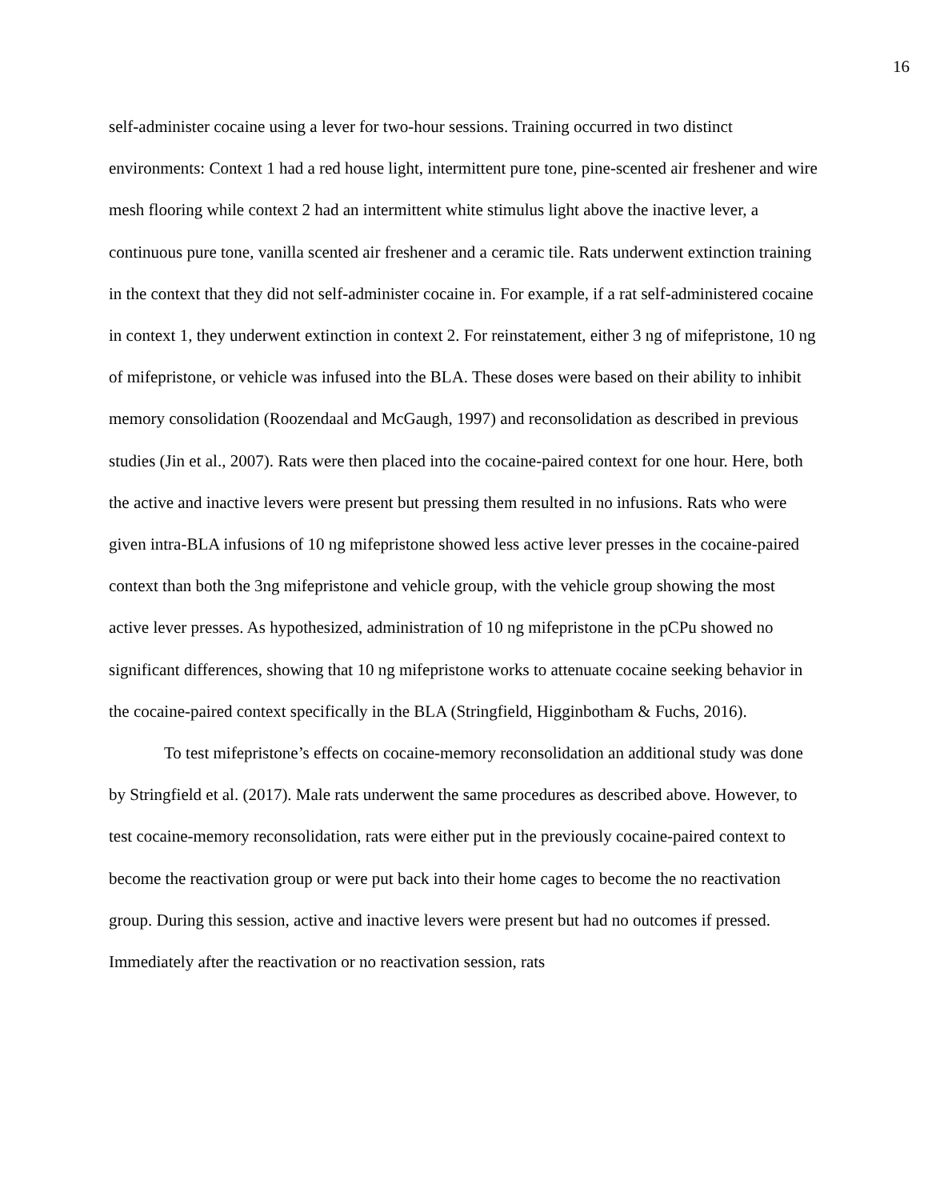16
self-administer cocaine using a lever for two-hour sessions. Training occurred in two distinct environments: Context 1 had a red house light, intermittent pure tone, pine-scented air freshener and wire mesh flooring while context 2 had an intermittent white stimulus light above the inactive lever, a continuous pure tone, vanilla scented air freshener and a ceramic tile. Rats underwent extinction training in the context that they did not self-administer cocaine in. For example, if a rat self-administered cocaine in context 1, they underwent extinction in context 2. For reinstatement, either 3 ng of mifepristone, 10 ng of mifepristone, or vehicle was infused into the BLA. These doses were based on their ability to inhibit memory consolidation (Roozendaal and McGaugh, 1997) and reconsolidation as described in previous studies (Jin et al., 2007). Rats were then placed into the cocaine-paired context for one hour. Here, both the active and inactive levers were present but pressing them resulted in no infusions. Rats who were given intra-BLA infusions of 10 ng mifepristone showed less active lever presses in the cocaine-paired context than both the 3ng mifepristone and vehicle group, with the vehicle group showing the most active lever presses. As hypothesized, administration of 10 ng mifepristone in the pCPu showed no significant differences, showing that 10 ng mifepristone works to attenuate cocaine seeking behavior in the cocaine-paired context specifically in the BLA (Stringfield, Higginbotham & Fuchs, 2016).
To test mifepristone’s effects on cocaine-memory reconsolidation an additional study was done by Stringfield et al. (2017). Male rats underwent the same procedures as described above. However, to test cocaine-memory reconsolidation, rats were either put in the previously cocaine-paired context to become the reactivation group or were put back into their home cages to become the no reactivation group. During this session, active and inactive levers were present but had no outcomes if pressed. Immediately after the reactivation or no reactivation session, rats